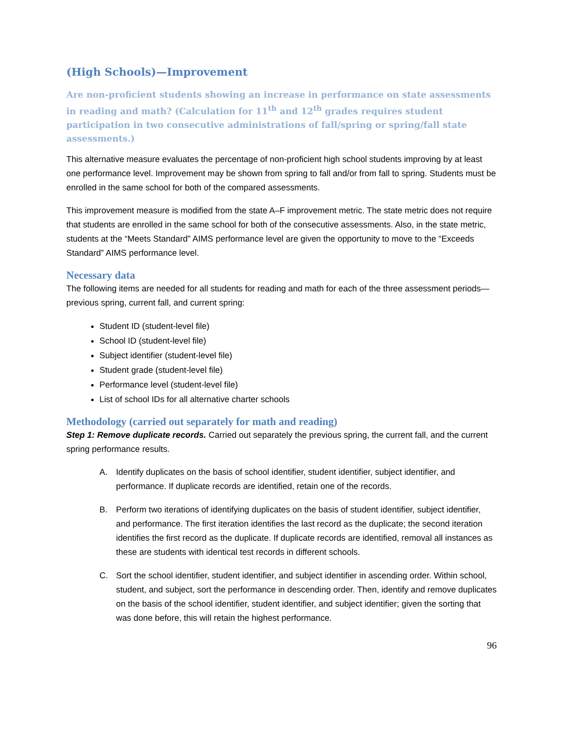(High Schools)—Improvement
Are non-proficient students showing an increase in performance on state assessments in reading and math? (Calculation for 11<sup>th</sup> and 12<sup>th</sup> grades requires student participation in two consecutive administrations of fall/spring or spring/fall state assessments.)
This alternative measure evaluates the percentage of non-proficient high school students improving by at least one performance level. Improvement may be shown from spring to fall and/or from fall to spring. Students must be enrolled in the same school for both of the compared assessments.
This improvement measure is modified from the state A–F improvement metric. The state metric does not require that students are enrolled in the same school for both of the consecutive assessments. Also, in the state metric, students at the “Meets Standard” AIMS performance level are given the opportunity to move to the “Exceeds Standard” AIMS performance level.
Necessary data
The following items are needed for all students for reading and math for each of the three assessment periods—previous spring, current fall, and current spring:
Student ID (student-level file)
School ID (student-level file)
Subject identifier (student-level file)
Student grade (student-level file)
Performance level (student-level file)
List of school IDs for all alternative charter schools
Methodology (carried out separately for math and reading)
Step 1: Remove duplicate records. Carried out separately the previous spring, the current fall, and the current spring performance results.
A.
Identify duplicates on the basis of school identifier, student identifier, subject identifier, and performance. If duplicate records are identified, retain one of the records.
B.
Perform two iterations of identifying duplicates on the basis of student identifier, subject identifier, and performance. The first iteration identifies the last record as the duplicate; the second iteration identifies the first record as the duplicate. If duplicate records are identified, removal all instances as these are students with identical test records in different schools.
C.
Sort the school identifier, student identifier, and subject identifier in ascending order. Within school, student, and subject, sort the performance in descending order. Then, identify and remove duplicates on the basis of the school identifier, student identifier, and subject identifier; given the sorting that was done before, this will retain the highest performance.
96